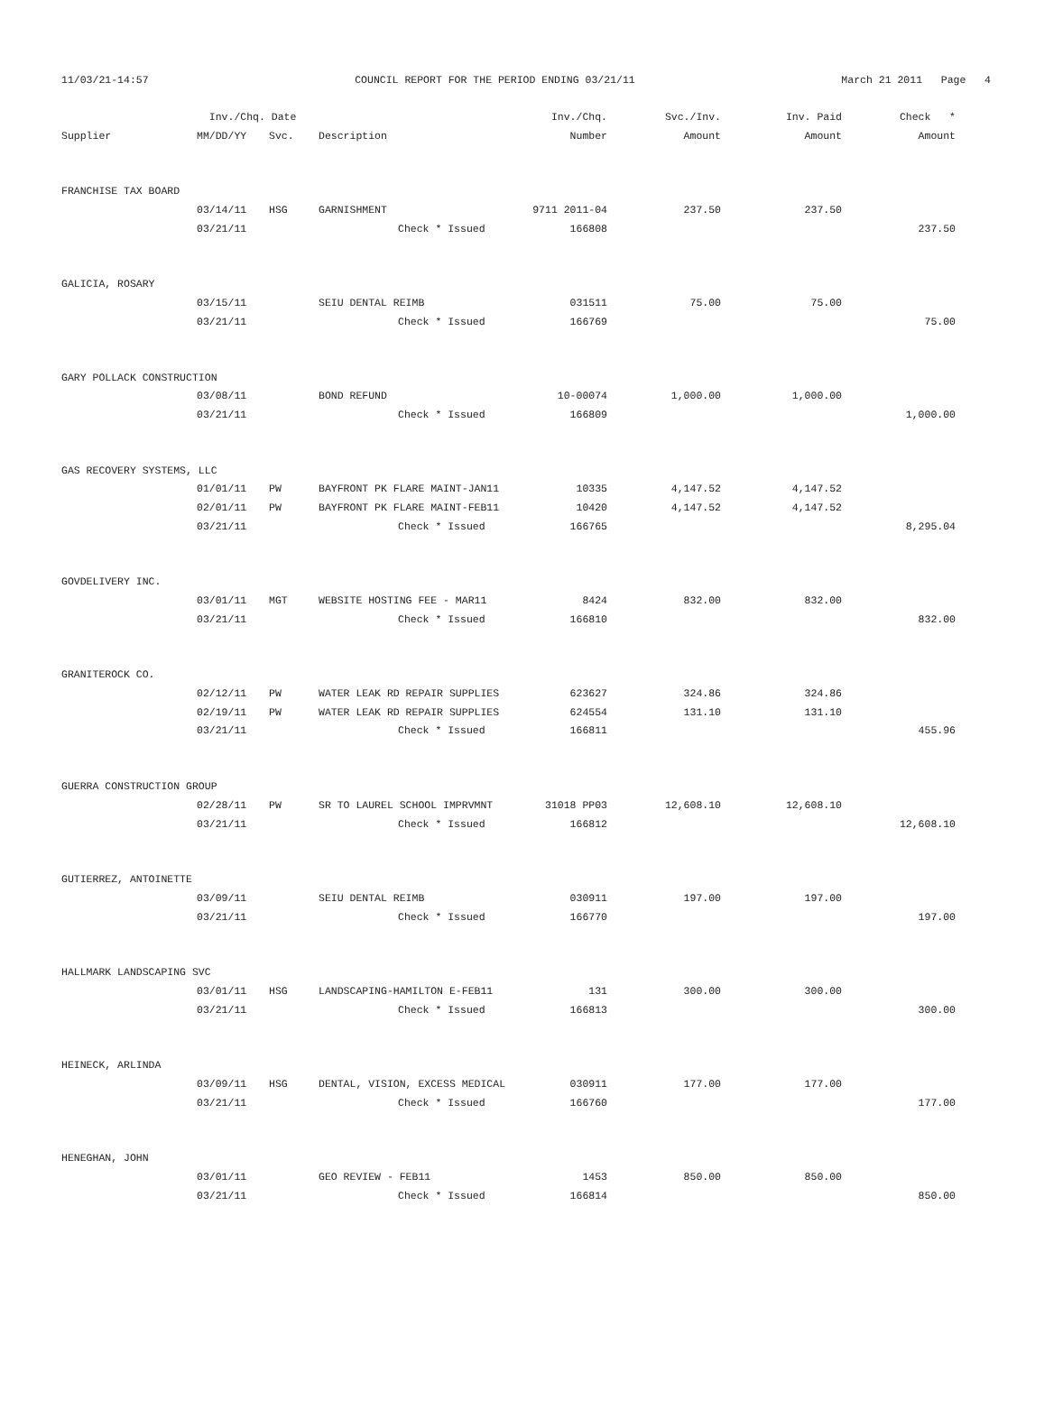11/03/21-14:57 COUNCIL REPORT FOR THE PERIOD ENDING 03/21/11 March 21 2011 Page 4
| | Inv./Chq. Date | | | Inv./Chq. | Svc./Inv. | Inv. Paid | Check * |
| --- | --- | --- | --- | --- | --- | --- | --- |
| Supplier | MM/DD/YY | Svc. | Description | Number | Amount | Amount | Amount |
| FRANCHISE TAX BOARD | | | | | | | |
| | 03/14/11 | HSG | GARNISHMENT | 9711 2011-04 | 237.50 | 237.50 | |
| | 03/21/11 | | Check * Issued | 166808 | | | 237.50 |
| GALICIA, ROSARY | | | | | | | |
| | 03/15/11 | | SEIU DENTAL REIMB | 031511 | 75.00 | 75.00 | |
| | 03/21/11 | | Check * Issued | 166769 | | | 75.00 |
| GARY POLLACK CONSTRUCTION | | | | | | | |
| | 03/08/11 | | BOND REFUND | 10-00074 | 1,000.00 | 1,000.00 | |
| | 03/21/11 | | Check * Issued | 166809 | | | 1,000.00 |
| GAS RECOVERY SYSTEMS, LLC | | | | | | | |
| | 01/01/11 | PW | BAYFRONT PK FLARE MAINT-JAN11 | 10335 | 4,147.52 | 4,147.52 | |
| | 02/01/11 | PW | BAYFRONT PK FLARE MAINT-FEB11 | 10420 | 4,147.52 | 4,147.52 | |
| | 03/21/11 | | Check * Issued | 166765 | | | 8,295.04 |
| GOVDELIVERY INC. | | | | | | | |
| | 03/01/11 | MGT | WEBSITE HOSTING FEE - MAR11 | 8424 | 832.00 | 832.00 | |
| | 03/21/11 | | Check * Issued | 166810 | | | 832.00 |
| GRANITEROCK CO. | | | | | | | |
| | 02/12/11 | PW | WATER LEAK RD REPAIR SUPPLIES | 623627 | 324.86 | 324.86 | |
| | 02/19/11 | PW | WATER LEAK RD REPAIR SUPPLIES | 624554 | 131.10 | 131.10 | |
| | 03/21/11 | | Check * Issued | 166811 | | | 455.96 |
| GUERRA CONSTRUCTION GROUP | | | | | | | |
| | 02/28/11 | PW | SR TO LAUREL SCHOOL IMPRVMNT | 31018 PP03 | 12,608.10 | 12,608.10 | |
| | 03/21/11 | | Check * Issued | 166812 | | | 12,608.10 |
| GUTIERREZ, ANTOINETTE | | | | | | | |
| | 03/09/11 | | SEIU DENTAL REIMB | 030911 | 197.00 | 197.00 | |
| | 03/21/11 | | Check * Issued | 166770 | | | 197.00 |
| HALLMARK LANDSCAPING SVC | | | | | | | |
| | 03/01/11 | HSG | LANDSCAPING-HAMILTON E-FEB11 | 131 | 300.00 | 300.00 | |
| | 03/21/11 | | Check * Issued | 166813 | | | 300.00 |
| HEINECK, ARLINDA | | | | | | | |
| | 03/09/11 | HSG | DENTAL, VISION, EXCESS MEDICAL | 030911 | 177.00 | 177.00 | |
| | 03/21/11 | | Check * Issued | 166760 | | | 177.00 |
| HENEGHAN, JOHN | | | | | | | |
| | 03/01/11 | | GEO REVIEW - FEB11 | 1453 | 850.00 | 850.00 | |
| | 03/21/11 | | Check * Issued | 166814 | | | 850.00 |